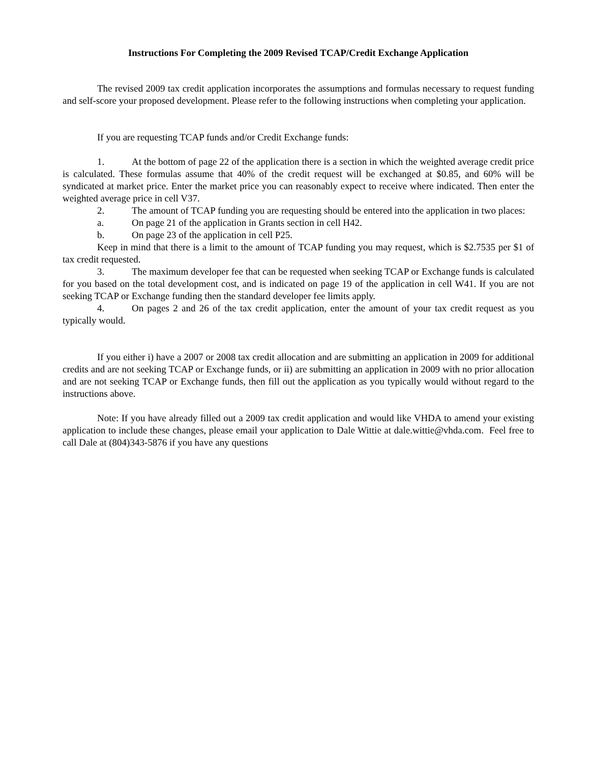Instructions For Completing the 2009 Revised TCAP/Credit Exchange Application
The revised 2009 tax credit application incorporates the assumptions and formulas necessary to request funding and self-score your proposed development. Please refer to the following instructions when completing your application.
If you are requesting TCAP funds and/or Credit Exchange funds:
1. At the bottom of page 22 of the application there is a section in which the weighted average credit price is calculated. These formulas assume that 40% of the credit request will be exchanged at $0.85, and 60% will be syndicated at market price. Enter the market price you can reasonably expect to receive where indicated. Then enter the weighted average price in cell V37.
2. The amount of TCAP funding you are requesting should be entered into the application in two places:
a. On page 21 of the application in Grants section in cell H42.
b. On page 23 of the application in cell P25.
Keep in mind that there is a limit to the amount of TCAP funding you may request, which is $2.7535 per $1 of tax credit requested.
3. The maximum developer fee that can be requested when seeking TCAP or Exchange funds is calculated for you based on the total development cost, and is indicated on page 19 of the application in cell W41. If you are not seeking TCAP or Exchange funding then the standard developer fee limits apply.
4. On pages 2 and 26 of the tax credit application, enter the amount of your tax credit request as you typically would.
If you either i) have a 2007 or 2008 tax credit allocation and are submitting an application in 2009 for additional credits and are not seeking TCAP or Exchange funds, or ii) are submitting an application in 2009 with no prior allocation and are not seeking TCAP or Exchange funds, then fill out the application as you typically would without regard to the instructions above.
Note: If you have already filled out a 2009 tax credit application and would like VHDA to amend your existing application to include these changes, please email your application to Dale Wittie at dale.wittie@vhda.com. Feel free to call Dale at (804)343-5876 if you have any questions